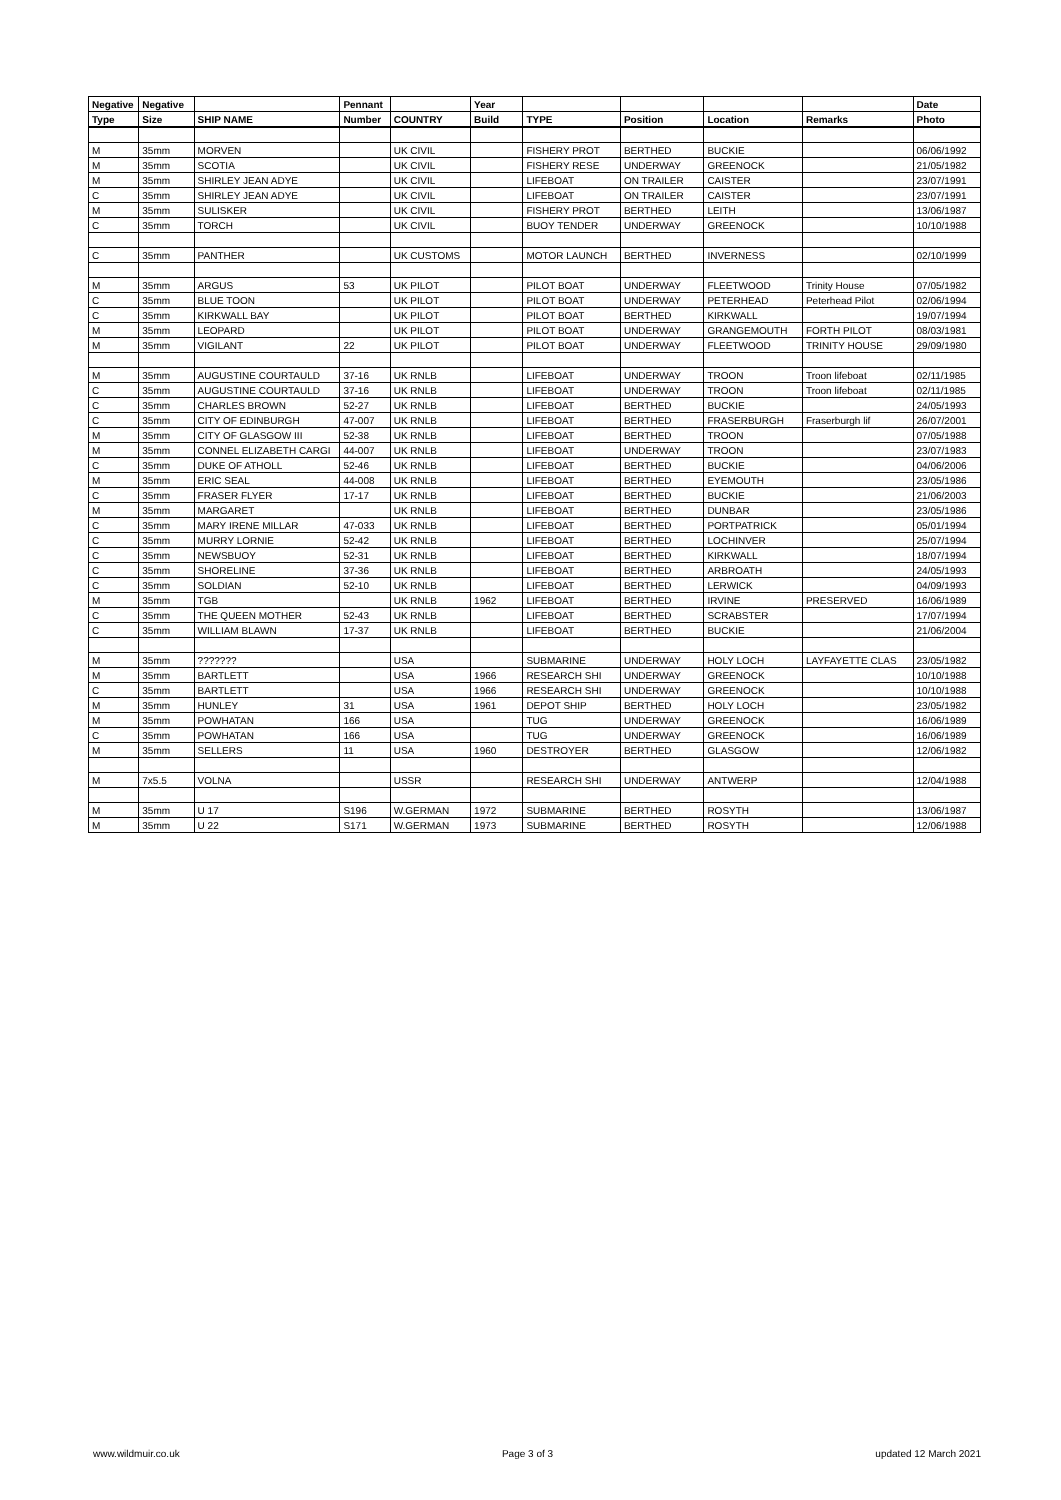| Negative | Negative | | Pennant | | Year | | | | | Date |
| --- | --- | --- | --- | --- | --- | --- | --- | --- | --- | --- |
| Type | Size | SHIP NAME | Number | COUNTRY | Build | TYPE | Position | Location | Remarks | Photo |
| M | 35mm | MORVEN | | UK CIVIL | | FISHERY PROT | BERTHED | BUCKIE | | 06/06/1992 |
| M | 35mm | SCOTIA | | UK CIVIL | | FISHERY RESE | UNDERWAY | GREENOCK | | 21/05/1982 |
| M | 35mm | SHIRLEY JEAN ADYE | | UK CIVIL | | LIFEBOAT | ON TRAILER | CAISTER | | 23/07/1991 |
| C | 35mm | SHIRLEY JEAN ADYE | | UK CIVIL | | LIFEBOAT | ON TRAILER | CAISTER | | 23/07/1991 |
| M | 35mm | SULISKER | | UK CIVIL | | FISHERY PROT | BERTHED | LEITH | | 13/06/1987 |
| C | 35mm | TORCH | | UK CIVIL | | BUOY TENDER | UNDERWAY | GREENOCK | | 10/10/1988 |
| C | 35mm | PANTHER | | UK CUSTOMS | | MOTOR LAUNCH | BERTHED | INVERNESS | | 02/10/1999 |
| M | 35mm | ARGUS | 53 | UK PILOT | | PILOT BOAT | UNDERWAY | FLEETWOOD | Trinity House | 07/05/1982 |
| C | 35mm | BLUE TOON | | UK PILOT | | PILOT BOAT | UNDERWAY | PETERHEAD | Peterhead Pilot | 02/06/1994 |
| C | 35mm | KIRKWALL BAY | | UK PILOT | | PILOT BOAT | BERTHED | KIRKWALL | | 19/07/1994 |
| M | 35mm | LEOPARD | | UK PILOT | | PILOT BOAT | UNDERWAY | GRANGEMOUTH | FORTH PILOT | 08/03/1981 |
| M | 35mm | VIGILANT | 22 | UK PILOT | | PILOT BOAT | UNDERWAY | FLEETWOOD | TRINITY HOUSE | 29/09/1980 |
| M | 35mm | AUGUSTINE COURTAULD | 37-16 | UK RNLB | | LIFEBOAT | UNDERWAY | TROON | Troon lifeboat | 02/11/1985 |
| C | 35mm | AUGUSTINE COURTAULD | 37-16 | UK RNLB | | LIFEBOAT | UNDERWAY | TROON | Troon lifeboat | 02/11/1985 |
| C | 35mm | CHARLES BROWN | 52-27 | UK RNLB | | LIFEBOAT | BERTHED | BUCKIE | | 24/05/1993 |
| C | 35mm | CITY OF EDINBURGH | 47-007 | UK RNLB | | LIFEBOAT | BERTHED | FRASERBURGH | Fraserburgh lif | 26/07/2001 |
| M | 35mm | CITY OF GLASGOW III | 52-38 | UK RNLB | | LIFEBOAT | BERTHED | TROON | | 07/05/1988 |
| M | 35mm | CONNEL ELIZABETH CARGI | 44-007 | UK RNLB | | LIFEBOAT | UNDERWAY | TROON | | 23/07/1983 |
| C | 35mm | DUKE OF ATHOLL | 52-46 | UK RNLB | | LIFEBOAT | BERTHED | BUCKIE | | 04/06/2006 |
| M | 35mm | ERIC SEAL | 44-008 | UK RNLB | | LIFEBOAT | BERTHED | EYEMOUTH | | 23/05/1986 |
| C | 35mm | FRASER FLYER | 17-17 | UK RNLB | | LIFEBOAT | BERTHED | BUCKIE | | 21/06/2003 |
| M | 35mm | MARGARET | | UK RNLB | | LIFEBOAT | BERTHED | DUNBAR | | 23/05/1986 |
| C | 35mm | MARY IRENE MILLAR | 47-033 | UK RNLB | | LIFEBOAT | BERTHED | PORTPATRICK | | 05/01/1994 |
| C | 35mm | MURRY LORNIE | 52-42 | UK RNLB | | LIFEBOAT | BERTHED | LOCHINVER | | 25/07/1994 |
| C | 35mm | NEWSBUOY | 52-31 | UK RNLB | | LIFEBOAT | BERTHED | KIRKWALL | | 18/07/1994 |
| C | 35mm | SHORELINE | 37-36 | UK RNLB | | LIFEBOAT | BERTHED | ARBROATH | | 24/05/1993 |
| C | 35mm | SOLDIAN | 52-10 | UK RNLB | | LIFEBOAT | BERTHED | LERWICK | | 04/09/1993 |
| M | 35mm | TGB | | UK RNLB | 1962 | LIFEBOAT | BERTHED | IRVINE | PRESERVED | 16/06/1989 |
| C | 35mm | THE QUEEN MOTHER | 52-43 | UK RNLB | | LIFEBOAT | BERTHED | SCRABSTER | | 17/07/1994 |
| C | 35mm | WILLIAM BLAWN | 17-37 | UK RNLB | | LIFEBOAT | BERTHED | BUCKIE | | 21/06/2004 |
| M | 35mm | ??????? | | USA | | SUBMARINE | UNDERWAY | HOLY LOCH | LAYFAYETTE CLAS | 23/05/1982 |
| M | 35mm | BARTLETT | | USA | 1966 | RESEARCH SHI | UNDERWAY | GREENOCK | | 10/10/1988 |
| C | 35mm | BARTLETT | | USA | 1966 | RESEARCH SHI | UNDERWAY | GREENOCK | | 10/10/1988 |
| M | 35mm | HUNLEY | 31 | USA | 1961 | DEPOT SHIP | BERTHED | HOLY LOCH | | 23/05/1982 |
| M | 35mm | POWHATAN | 166 | USA | | TUG | UNDERWAY | GREENOCK | | 16/06/1989 |
| C | 35mm | POWHATAN | 166 | USA | | TUG | UNDERWAY | GREENOCK | | 16/06/1989 |
| M | 35mm | SELLERS | 11 | USA | 1960 | DESTROYER | BERTHED | GLASGOW | | 12/06/1982 |
| M | 7x5.5 | VOLNA | | USSR | | RESEARCH SHI | UNDERWAY | ANTWERP | | 12/04/1988 |
| M | 35mm | U 17 | S196 | W.GERMAN | 1972 | SUBMARINE | BERTHED | ROSYTH | | 13/06/1987 |
| M | 35mm | U 22 | S171 | W.GERMAN | 1973 | SUBMARINE | BERTHED | ROSYTH | | 12/06/1988 |
www.wildmuir.co.uk Page 3 of 3 updated 12 March 2021